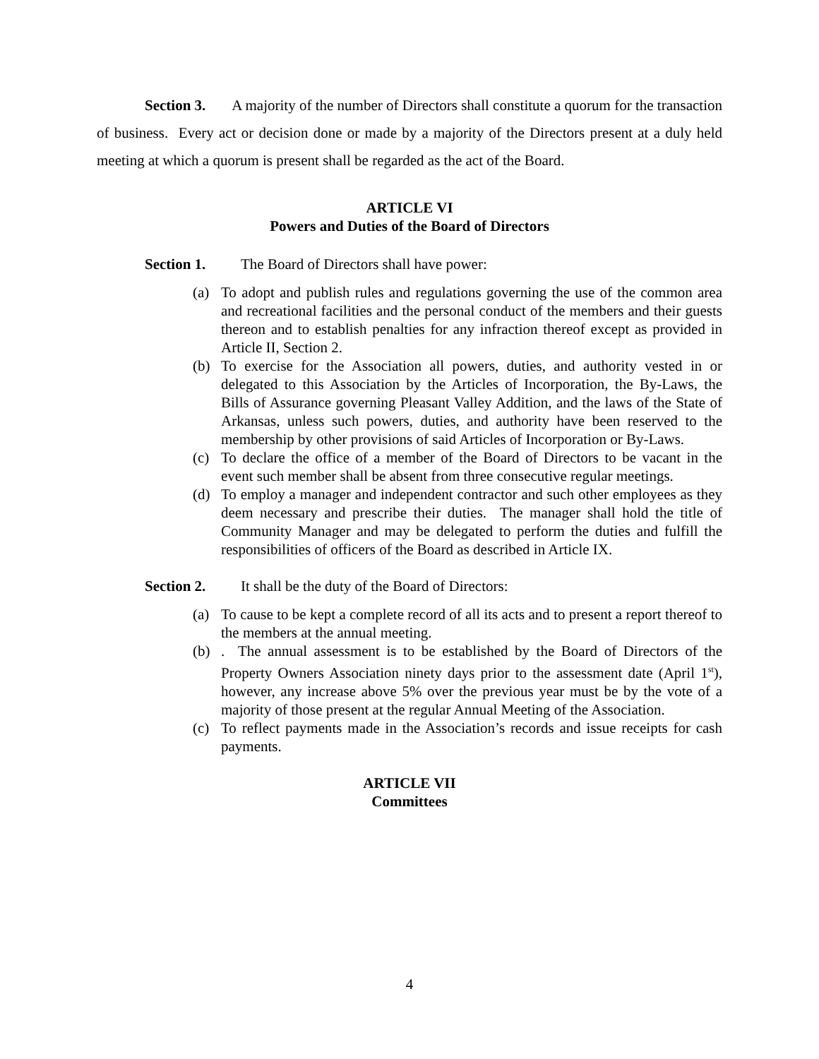Section 3. A majority of the number of Directors shall constitute a quorum for the transaction of business. Every act or decision done or made by a majority of the Directors present at a duly held meeting at which a quorum is present shall be regarded as the act of the Board.
ARTICLE VI
Powers and Duties of the Board of Directors
Section 1. The Board of Directors shall have power:
(a) To adopt and publish rules and regulations governing the use of the common area and recreational facilities and the personal conduct of the members and their guests thereon and to establish penalties for any infraction thereof except as provided in Article II, Section 2.
(b) To exercise for the Association all powers, duties, and authority vested in or delegated to this Association by the Articles of Incorporation, the By-Laws, the Bills of Assurance governing Pleasant Valley Addition, and the laws of the State of Arkansas, unless such powers, duties, and authority have been reserved to the membership by other provisions of said Articles of Incorporation or By-Laws.
(c) To declare the office of a member of the Board of Directors to be vacant in the event such member shall be absent from three consecutive regular meetings.
(d) To employ a manager and independent contractor and such other employees as they deem necessary and prescribe their duties. The manager shall hold the title of Community Manager and may be delegated to perform the duties and fulfill the responsibilities of officers of the Board as described in Article IX.
Section 2. It shall be the duty of the Board of Directors:
(a) To cause to be kept a complete record of all its acts and to present a report thereof to the members at the annual meeting.
(b). The annual assessment is to be established by the Board of Directors of the Property Owners Association ninety days prior to the assessment date (April 1<sup>st</sup>), however, any increase above 5% over the previous year must be by the vote of a majority of those present at the regular Annual Meeting of the Association.
(c) To reflect payments made in the Association’s records and issue receipts for cash payments.
ARTICLE VII
Committees
4